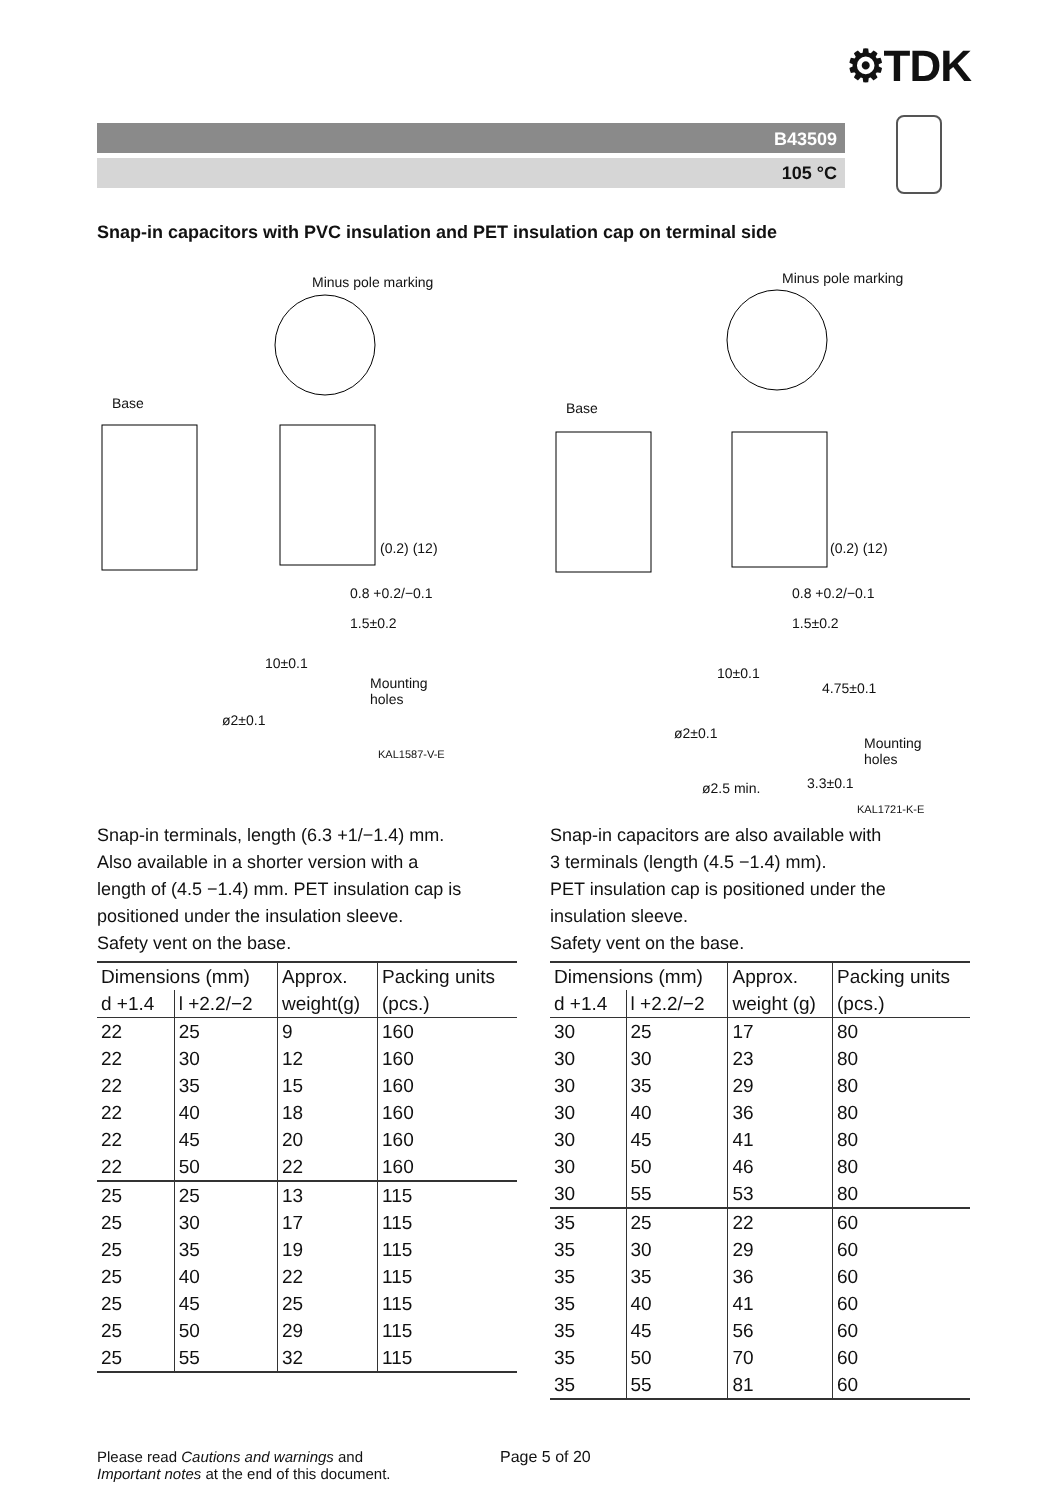⚙TDK
B43509
105 °C
Snap-in capacitors with PVC insulation and PET insulation cap on terminal side
Minus pole marking
Base
(0.2) (12)
0.8 +0.2/−0.1
1.5±0.2
10±0.1
Mounting
holes
ø2±0.1
KAL1587-V-E
Minus pole marking
Base
(0.2) (12)
0.8 +0.2/−0.1
1.5±0.2
10±0.1
4.75±0.1
ø2±0.1
Mounting
holes
ø2.5 min. 3.3±0.1
KAL1721-K-E
Snap-in terminals, length (6.3 +1/−1.4) mm.
Also available in a shorter version with a
length of (4.5 −1.4) mm. PET insulation cap is
positioned under the insulation sleeve.
Safety vent on the base.
| Dimensions (mm) | | Approx. | Packing units |
| --- | --- | --- | --- |
| d +1.4 | l +2.2/−2 | weight(g) | (pcs.) |
| 22 | 25 | 9 | 160 |
| 22 | 30 | 12 | 160 |
| 22 | 35 | 15 | 160 |
| 22 | 40 | 18 | 160 |
| 22 | 45 | 20 | 160 |
| 22 | 50 | 22 | 160 |
| 25 | 25 | 13 | 115 |
| 25 | 30 | 17 | 115 |
| 25 | 35 | 19 | 115 |
| 25 | 40 | 22 | 115 |
| 25 | 45 | 25 | 115 |
| 25 | 50 | 29 | 115 |
| 25 | 55 | 32 | 115 |
Snap-in capacitors are also available with
3 terminals (length (4.5 −1.4) mm).
PET insulation cap is positioned under the
insulation sleeve.
Safety vent on the base.
| Dimensions (mm) | | Approx. | Packing units |
| --- | --- | --- | --- |
| d +1.4 | l +2.2/−2 | weight (g) | (pcs.) |
| 30 | 25 | 17 | 80 |
| 30 | 30 | 23 | 80 |
| 30 | 35 | 29 | 80 |
| 30 | 40 | 36 | 80 |
| 30 | 45 | 41 | 80 |
| 30 | 50 | 46 | 80 |
| 30 | 55 | 53 | 80 |
| 35 | 25 | 22 | 60 |
| 35 | 30 | 29 | 60 |
| 35 | 35 | 36 | 60 |
| 35 | 40 | 41 | 60 |
| 35 | 45 | 56 | 60 |
| 35 | 50 | 70 | 60 |
| 35 | 55 | 81 | 60 |
Please read Cautions and warnings and
Important notes at the end of this document.
Page 5 of 20